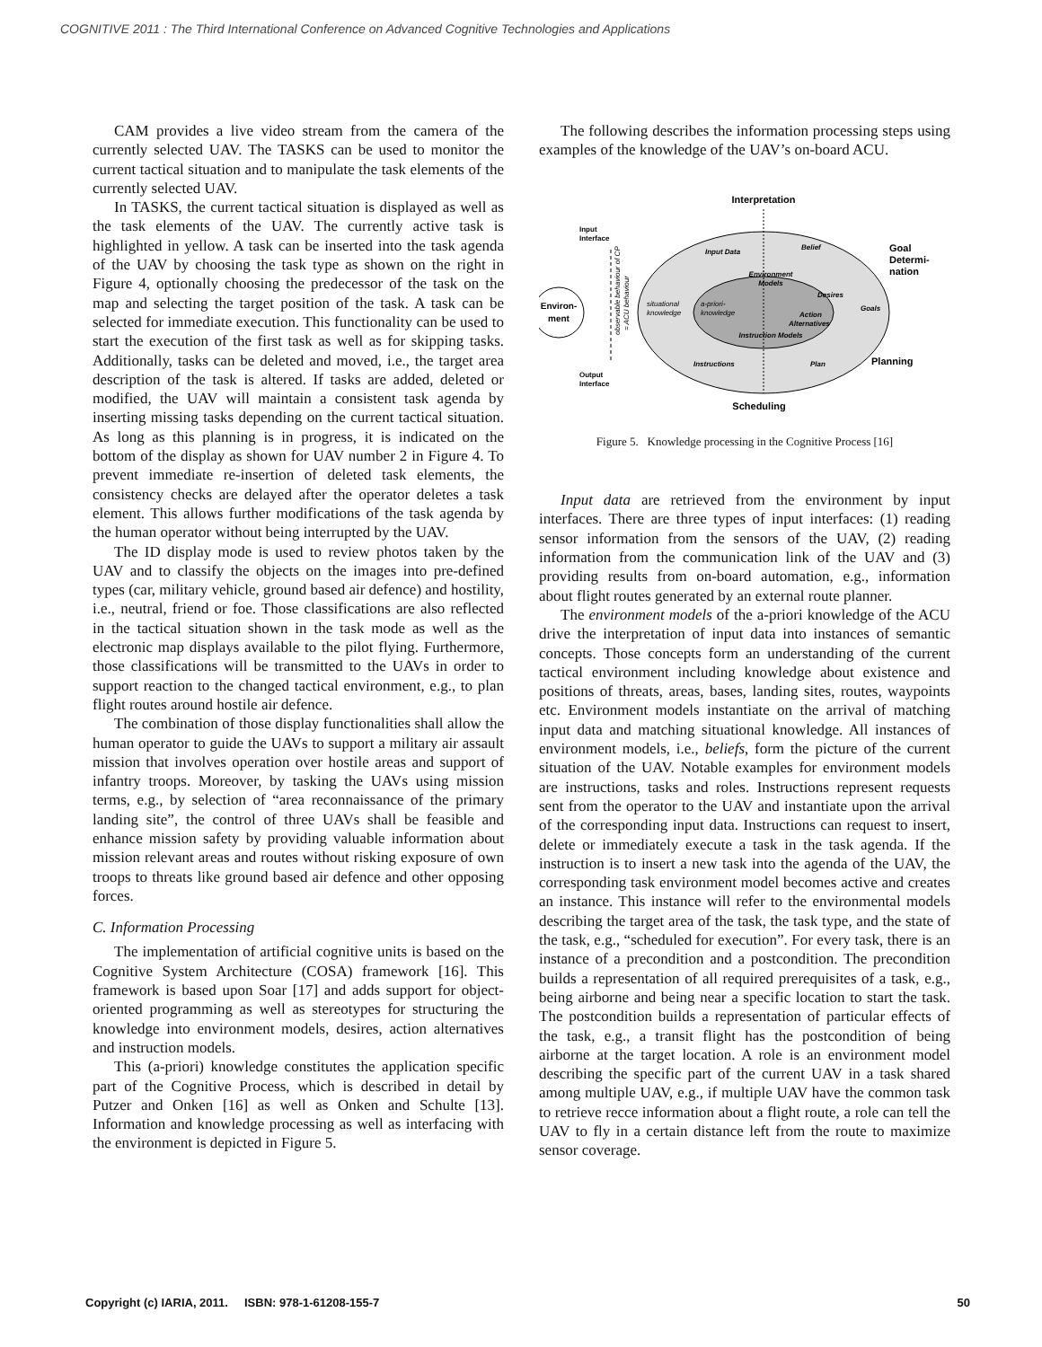COGNITIVE 2011 : The Third International Conference on Advanced Cognitive Technologies and Applications
CAM provides a live video stream from the camera of the currently selected UAV. The TASKS can be used to monitor the current tactical situation and to manipulate the task elements of the currently selected UAV.
In TASKS, the current tactical situation is displayed as well as the task elements of the UAV. The currently active task is highlighted in yellow. A task can be inserted into the task agenda of the UAV by choosing the task type as shown on the right in Figure 4, optionally choosing the predecessor of the task on the map and selecting the target position of the task. A task can be selected for immediate execution. This functionality can be used to start the execution of the first task as well as for skipping tasks. Additionally, tasks can be deleted and moved, i.e., the target area description of the task is altered. If tasks are added, deleted or modified, the UAV will maintain a consistent task agenda by inserting missing tasks depending on the current tactical situation. As long as this planning is in progress, it is indicated on the bottom of the display as shown for UAV number 2 in Figure 4. To prevent immediate re-insertion of deleted task elements, the consistency checks are delayed after the operator deletes a task element. This allows further modifications of the task agenda by the human operator without being interrupted by the UAV.
The ID display mode is used to review photos taken by the UAV and to classify the objects on the images into pre-defined types (car, military vehicle, ground based air defence) and hostility, i.e., neutral, friend or foe. Those classifications are also reflected in the tactical situation shown in the task mode as well as the electronic map displays available to the pilot flying. Furthermore, those classifications will be transmitted to the UAVs in order to support reaction to the changed tactical environment, e.g., to plan flight routes around hostile air defence.
The combination of those display functionalities shall allow the human operator to guide the UAVs to support a military air assault mission that involves operation over hostile areas and support of infantry troops. Moreover, by tasking the UAVs using mission terms, e.g., by selection of “area reconnaissance of the primary landing site”, the control of three UAVs shall be feasible and enhance mission safety by providing valuable information about mission relevant areas and routes without risking exposure of own troops to threats like ground based air defence and other opposing forces.
C. Information Processing
The implementation of artificial cognitive units is based on the Cognitive System Architecture (COSA) framework [16]. This framework is based upon Soar [17] and adds support for object-oriented programming as well as stereotypes for structuring the knowledge into environment models, desires, action alternatives and instruction models.
This (a-priori) knowledge constitutes the application specific part of the Cognitive Process, which is described in detail by Putzer and Onken [16] as well as Onken and Schulte [13]. Information and knowledge processing as well as interfacing with the environment is depicted in Figure 5.
The following describes the information processing steps using examples of the knowledge of the UAV’s on-board ACU.
Environ-
ment
Interpretation
Goal
Determi-
nation
Planning
Scheduling
Input
Interface
Output
Interface
Input Data
Belief
Goals
Plan
Instructions
situational
knowledge
a-priori-
knowledge
Environment
Models
Desires
Action
Alternatives
Instruction Models
observable behaviour of CP
= ACU behaviour
Figure 5. Knowledge processing in the Cognitive Process [16]
Input data are retrieved from the environment by input interfaces. There are three types of input interfaces: (1) reading sensor information from the sensors of the UAV, (2) reading information from the communication link of the UAV and (3) providing results from on-board automation, e.g., information about flight routes generated by an external route planner.
The environment models of the a-priori knowledge of the ACU drive the interpretation of input data into instances of semantic concepts. Those concepts form an understanding of the current tactical environment including knowledge about existence and positions of threats, areas, bases, landing sites, routes, waypoints etc. Environment models instantiate on the arrival of matching input data and matching situational knowledge. All instances of environment models, i.e., beliefs, form the picture of the current situation of the UAV. Notable examples for environment models are instructions, tasks and roles. Instructions represent requests sent from the operator to the UAV and instantiate upon the arrival of the corresponding input data. Instructions can request to insert, delete or immediately execute a task in the task agenda. If the instruction is to insert a new task into the agenda of the UAV, the corresponding task environment model becomes active and creates an instance. This instance will refer to the environmental models describing the target area of the task, the task type, and the state of the task, e.g., “scheduled for execution”. For every task, there is an instance of a precondition and a postcondition. The precondition builds a representation of all required prerequisites of a task, e.g., being airborne and being near a specific location to start the task. The postcondition builds a representation of particular effects of the task, e.g., a transit flight has the postcondition of being airborne at the target location. A role is an environment model describing the specific part of the current UAV in a task shared among multiple UAV, e.g., if multiple UAV have the common task to retrieve recce information about a flight route, a role can tell the UAV to fly in a certain distance left from the route to maximize sensor coverage.
Copyright (c) IARIA, 2011. ISBN: 978-1-61208-155-7 50